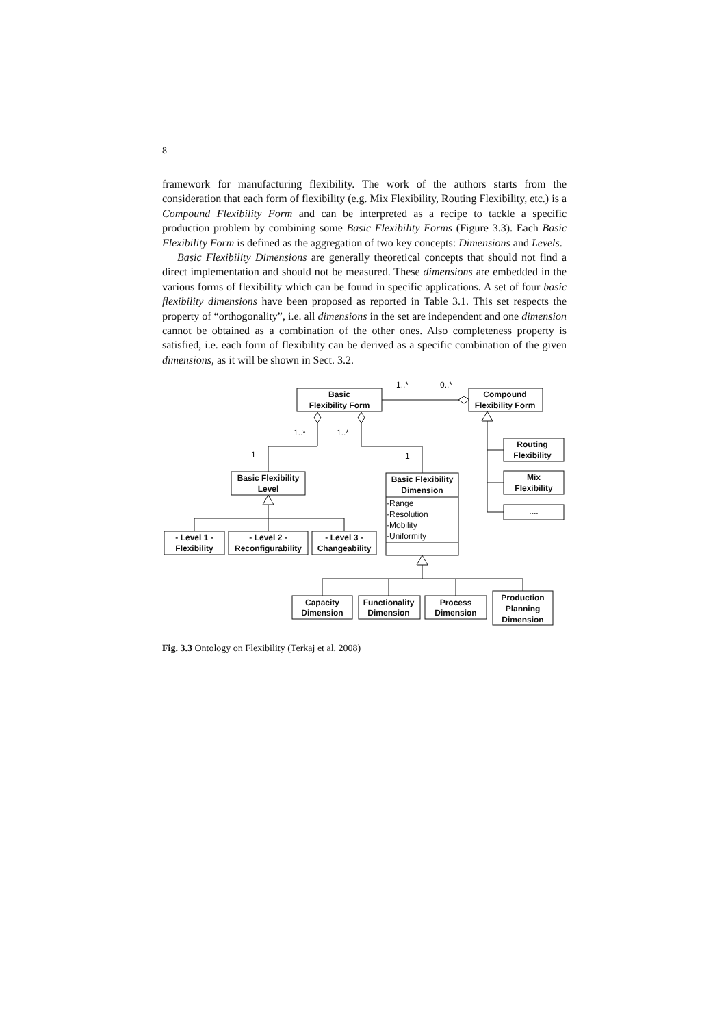8
framework for manufacturing flexibility. The work of the authors starts from the consideration that each form of flexibility (e.g. Mix Flexibility, Routing Flexibility, etc.) is a Compound Flexibility Form and can be interpreted as a recipe to tackle a specific production problem by combining some Basic Flexibility Forms (Figure 3.3). Each Basic Flexibility Form is defined as the aggregation of two key concepts: Dimensions and Levels.
Basic Flexibility Dimensions are generally theoretical concepts that should not find a direct implementation and should not be measured. These dimensions are embedded in the various forms of flexibility which can be found in specific applications. A set of four basic flexibility dimensions have been proposed as reported in Table 3.1. This set respects the property of “orthogonality”, i.e. all dimensions in the set are independent and one dimension cannot be obtained as a combination of the other ones. Also completeness property is satisfied, i.e. each form of flexibility can be derived as a specific combination of the given dimensions, as it will be shown in Sect. 3.2.
Basic
Flexibility Form
Compound
Flexibility Form
Routing
Flexibility
Mix
Flexibility
....
Basic Flexibility
Level
Basic Flexibility
Dimension
- Level 1 -
Flexibility
- Level 2 -
Reconfigurability
- Level 3 -
Changeability
Capacity
Dimension
Functionality
Dimension
Process
Dimension
Production
Planning
Dimension
1..*
0..*
1..*
1..*
1
1
-Range
-Resolution
-Mobility
-Uniformity
Fig. 3.3 Ontology on Flexibility (Terkaj et al. 2008)